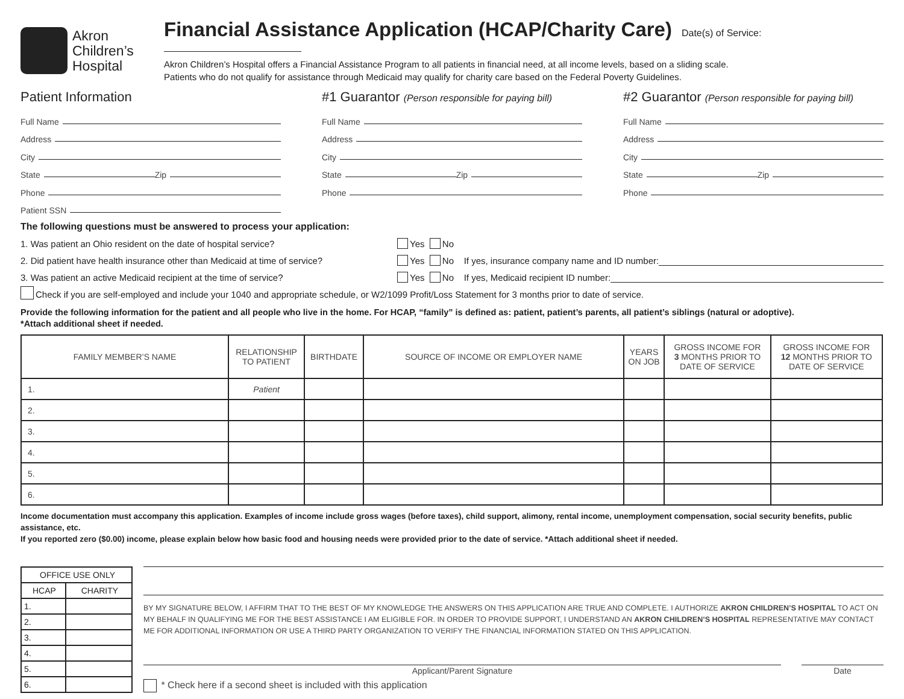Akron
Children’s
Hospital
Financial Assistance Application (HCAP/Charity Care)
Date(s) of Service:
Akron Children’s Hospital offers a Financial Assistance Program to all patients in financial need, at all income levels, based on a sliding scale.
Patients who do not qualify for assistance through Medicaid may qualify for charity care based on the Federal Poverty Guidelines.
Patient Information
Full Name
Address
City
State Zip
Phone
Patient SSN
#1 Guarantor (Person responsible for paying bill)
Full Name
Address
City
State Zip
Phone
#2 Guarantor (Person responsible for paying bill)
Full Name
Address
City
State Zip
Phone
The following questions must be answered to process your application:
1. Was patient an Ohio resident on the date of hospital service? Yes No
2. Did patient have health insurance other than Medicaid at time of service? Yes No If yes, insurance company name and ID number:
3. Was patient an active Medicaid recipient at the time of service? Yes No If yes, Medicaid recipient ID number:
Check if you are self-employed and include your 1040 and appropriate schedule, or W2/1099 Profit/Loss Statement for 3 months prior to date of service.
Provide the following information for the patient and all people who live in the home. For HCAP, “family” is defined as: patient, patient’s parents, all patient’s siblings (natural or adoptive).
*Attach additional sheet if needed.
| FAMILY MEMBER’S NAME | RELATIONSHIP TO PATIENT | BIRTHDATE | SOURCE OF INCOME OR EMPLOYER NAME | YEARS ON JOB | GROSS INCOME FOR 3 MONTHS PRIOR TO DATE OF SERVICE | GROSS INCOME FOR 12 MONTHS PRIOR TO DATE OF SERVICE |
| --- | --- | --- | --- | --- | --- | --- |
| 1. | Patient | | | | | |
| 2. | | | | | | |
| 3. | | | | | | |
| 4. | | | | | | |
| 5. | | | | | | |
| 6. | | | | | | |
Income documentation must accompany this application. Examples of income include gross wages (before taxes), child support, alimony, rental income, unemployment compensation, social security benefits, public assistance, etc.
If you reported zero ($0.00) income, please explain below how basic food and housing needs were provided prior to the date of service. *Attach additional sheet if needed.
| OFFICE USE ONLY | |
| --- | --- |
| HCAP | CHARITY |
| 1. | |
| 2. | |
| 3. | |
| 4. | |
| 5. | |
| 6. | |
BY MY SIGNATURE BELOW, I AFFIRM THAT TO THE BEST OF MY KNOWLEDGE THE ANSWERS ON THIS APPLICATION ARE TRUE AND COMPLETE. I AUTHORIZE AKRON CHILDREN’S HOSPITAL TO ACT ON MY BEHALF IN QUALIFYING ME FOR THE BEST ASSISTANCE I AM ELIGIBLE FOR. IN ORDER TO PROVIDE SUPPORT, I UNDERSTAND AN AKRON CHILDREN’S HOSPITAL REPRESENTATIVE MAY CONTACT ME FOR ADDITIONAL INFORMATION OR USE A THIRD PARTY ORGANIZATION TO VERIFY THE FINANCIAL INFORMATION STATED ON THIS APPLICATION.
Applicant/Parent Signature Date
* Check here if a second sheet is included with this application